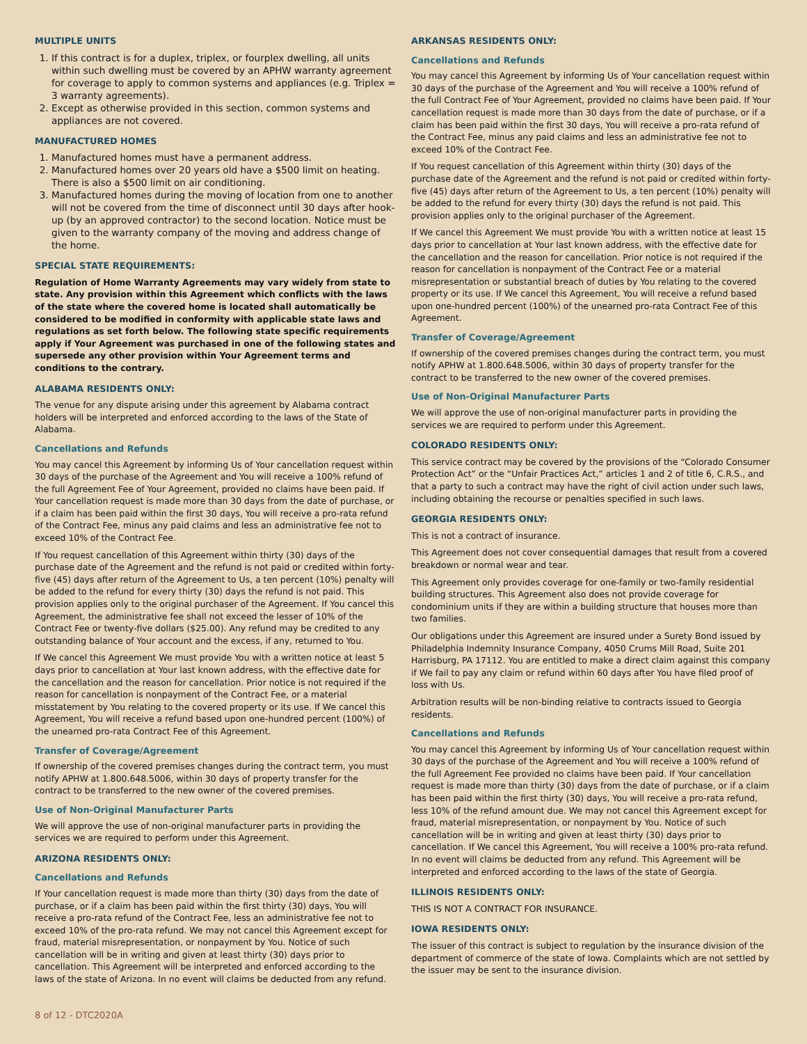MULTIPLE UNITS
1. If this contract is for a duplex, triplex, or fourplex dwelling, all units within such dwelling must be covered by an APHW warranty agreement for coverage to apply to common systems and appliances (e.g. Triplex = 3 warranty agreements).
2. Except as otherwise provided in this section, common systems and appliances are not covered.
MANUFACTURED HOMES
1. Manufactured homes must have a permanent address.
2. Manufactured homes over 20 years old have a $500 limit on heating. There is also a $500 limit on air conditioning.
3. Manufactured homes during the moving of location from one to another will not be covered from the time of disconnect until 30 days after hook-up (by an approved contractor) to the second location. Notice must be given to the warranty company of the moving and address change of the home.
SPECIAL STATE REQUIREMENTS:
Regulation of Home Warranty Agreements may vary widely from state to state. Any provision within this Agreement which conflicts with the laws of the state where the covered home is located shall automatically be considered to be modified in conformity with applicable state laws and regulations as set forth below. The following state specific requirements apply if Your Agreement was purchased in one of the following states and supersede any other provision within Your Agreement terms and conditions to the contrary.
ALABAMA RESIDENTS ONLY:
The venue for any dispute arising under this agreement by Alabama contract holders will be interpreted and enforced according to the laws of the State of Alabama.
Cancellations and Refunds
You may cancel this Agreement by informing Us of Your cancellation request within 30 days of the purchase of the Agreement and You will receive a 100% refund of the full Agreement Fee of Your Agreement, provided no claims have been paid. If Your cancellation request is made more than 30 days from the date of purchase, or if a claim has been paid within the first 30 days, You will receive a pro-rata refund of the Contract Fee, minus any paid claims and less an administrative fee not to exceed 10% of the Contract Fee.
If You request cancellation of this Agreement within thirty (30) days of the purchase date of the Agreement and the refund is not paid or credited within forty-five (45) days after return of the Agreement to Us, a ten percent (10%) penalty will be added to the refund for every thirty (30) days the refund is not paid. This provision applies only to the original purchaser of the Agreement. If You cancel this Agreement, the administrative fee shall not exceed the lesser of 10% of the Contract Fee or twenty-five dollars ($25.00). Any refund may be credited to any outstanding balance of Your account and the excess, if any, returned to You.
If We cancel this Agreement We must provide You with a written notice at least 5 days prior to cancellation at Your last known address, with the effective date for the cancellation and the reason for cancellation. Prior notice is not required if the reason for cancellation is nonpayment of the Contract Fee, or a material misstatement by You relating to the covered property or its use. If We cancel this Agreement, You will receive a refund based upon one-hundred percent (100%) of the unearned pro-rata Contract Fee of this Agreement.
Transfer of Coverage/Agreement
If ownership of the covered premises changes during the contract term, you must notify APHW at 1.800.648.5006, within 30 days of property transfer for the contract to be transferred to the new owner of the covered premises.
Use of Non-Original Manufacturer Parts
We will approve the use of non-original manufacturer parts in providing the services we are required to perform under this Agreement.
ARIZONA RESIDENTS ONLY:
Cancellations and Refunds
If Your cancellation request is made more than thirty (30) days from the date of purchase, or if a claim has been paid within the first thirty (30) days, You will receive a pro-rata refund of the Contract Fee, less an administrative fee not to exceed 10% of the pro-rata refund. We may not cancel this Agreement except for fraud, material misrepresentation, or nonpayment by You. Notice of such cancellation will be in writing and given at least thirty (30) days prior to cancellation. This Agreement will be interpreted and enforced according to the laws of the state of Arizona. In no event will claims be deducted from any refund.
ARKANSAS RESIDENTS ONLY:
Cancellations and Refunds
You may cancel this Agreement by informing Us of Your cancellation request within 30 days of the purchase of the Agreement and You will receive a 100% refund of the full Contract Fee of Your Agreement, provided no claims have been paid. If Your cancellation request is made more than 30 days from the date of purchase, or if a claim has been paid within the first 30 days, You will receive a pro-rata refund of the Contract Fee, minus any paid claims and less an administrative fee not to exceed 10% of the Contract Fee.
If You request cancellation of this Agreement within thirty (30) days of the purchase date of the Agreement and the refund is not paid or credited within forty-five (45) days after return of the Agreement to Us, a ten percent (10%) penalty will be added to the refund for every thirty (30) days the refund is not paid. This provision applies only to the original purchaser of the Agreement.
If We cancel this Agreement We must provide You with a written notice at least 15 days prior to cancellation at Your last known address, with the effective date for the cancellation and the reason for cancellation. Prior notice is not required if the reason for cancellation is nonpayment of the Contract Fee or a material misrepresentation or substantial breach of duties by You relating to the covered property or its use. If We cancel this Agreement, You will receive a refund based upon one-hundred percent (100%) of the unearned pro-rata Contract Fee of this Agreement.
Transfer of Coverage/Agreement
If ownership of the covered premises changes during the contract term, you must notify APHW at 1.800.648.5006, within 30 days of property transfer for the contract to be transferred to the new owner of the covered premises.
Use of Non-Original Manufacturer Parts
We will approve the use of non-original manufacturer parts in providing the services we are required to perform under this Agreement.
COLORADO RESIDENTS ONLY:
This service contract may be covered by the provisions of the “Colorado Consumer Protection Act” or the “Unfair Practices Act,” articles 1 and 2 of title 6, C.R.S., and that a party to such a contract may have the right of civil action under such laws, including obtaining the recourse or penalties specified in such laws.
GEORGIA RESIDENTS ONLY:
This is not a contract of insurance.
This Agreement does not cover consequential damages that result from a covered breakdown or normal wear and tear.
This Agreement only provides coverage for one-family or two-family residential building structures. This Agreement also does not provide coverage for condominium units if they are within a building structure that houses more than two families.
Our obligations under this Agreement are insured under a Surety Bond issued by Philadelphia Indemnity Insurance Company, 4050 Crums Mill Road, Suite 201 Harrisburg, PA 17112. You are entitled to make a direct claim against this company if We fail to pay any claim or refund within 60 days after You have filed proof of loss with Us.
Arbitration results will be non-binding relative to contracts issued to Georgia residents.
Cancellations and Refunds
You may cancel this Agreement by informing Us of Your cancellation request within 30 days of the purchase of the Agreement and You will receive a 100% refund of the full Agreement Fee provided no claims have been paid. If Your cancellation request is made more than thirty (30) days from the date of purchase, or if a claim has been paid within the first thirty (30) days, You will receive a pro-rata refund, less 10% of the refund amount due. We may not cancel this Agreement except for fraud, material misrepresentation, or nonpayment by You. Notice of such cancellation will be in writing and given at least thirty (30) days prior to cancellation. If We cancel this Agreement, You will receive a 100% pro-rata refund. In no event will claims be deducted from any refund. This Agreement will be interpreted and enforced according to the laws of the state of Georgia.
ILLINOIS RESIDENTS ONLY:
THIS IS NOT A CONTRACT FOR INSURANCE.
IOWA RESIDENTS ONLY:
The issuer of this contract is subject to regulation by the insurance division of the department of commerce of the state of Iowa. Complaints which are not settled by the issuer may be sent to the insurance division.
8 of 12 - DTC2020A